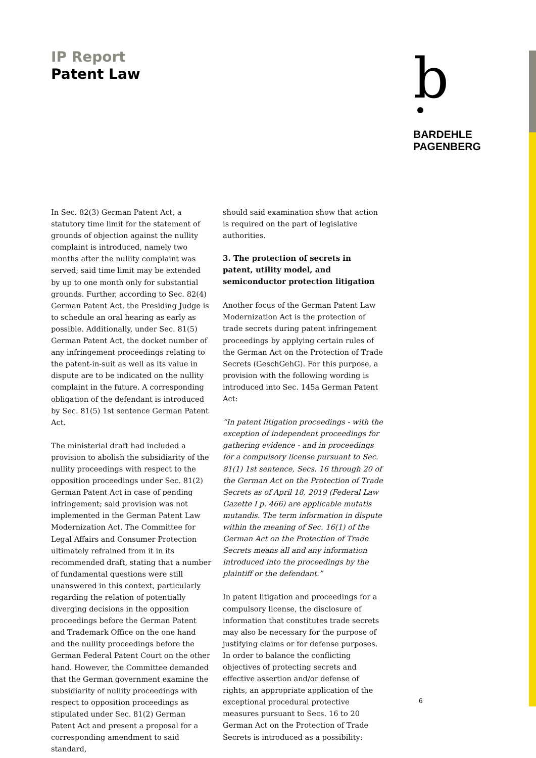IP Report
Patent Law
b
BARDEHLE
PAGENBERG
In Sec. 82(3) German Patent Act, a statutory time limit for the statement of grounds of objection against the nullity complaint is introduced, namely two months after the nullity complaint was served; said time limit may be extended by up to one month only for substantial grounds. Further, according to Sec. 82(4) German Patent Act, the Presiding Judge is to schedule an oral hearing as early as possible. Additionally, under Sec. 81(5) German Patent Act, the docket number of any infringement proceedings relating to the patent-in-suit as well as its value in dispute are to be indicated on the nullity complaint in the future. A corresponding obligation of the defendant is introduced by Sec. 81(5) 1st sentence German Patent Act.
The ministerial draft had included a provision to abolish the subsidiarity of the nullity proceedings with respect to the opposition proceedings under Sec. 81(2) German Patent Act in case of pending infringement; said provision was not implemented in the German Patent Law Modernization Act. The Committee for Legal Affairs and Consumer Protection ultimately refrained from it in its recommended draft, stating that a number of fundamental questions were still unanswered in this context, particularly regarding the relation of potentially diverging decisions in the opposition proceedings before the German Patent and Trademark Office on the one hand and the nullity proceedings before the German Federal Patent Court on the other hand. However, the Committee demanded that the German government examine the subsidiarity of nullity proceedings with respect to opposition proceedings as stipulated under Sec. 81(2) German Patent Act and present a proposal for a corresponding amendment to said standard,
should said examination show that action is required on the part of legislative authorities.
3. The protection of secrets in patent, utility model, and semiconductor protection litigation
Another focus of the German Patent Law Modernization Act is the protection of trade secrets during patent infringement proceedings by applying certain rules of the German Act on the Protection of Trade Secrets (GeschGehG). For this purpose, a provision with the following wording is introduced into Sec. 145a German Patent Act:
“In patent litigation proceedings - with the exception of independent proceedings for gathering evidence - and in proceedings for a compulsory license pursuant to Sec. 81(1) 1st sentence, Secs. 16 through 20 of the German Act on the Protection of Trade Secrets as of April 18, 2019 (Federal Law Gazette I p. 466) are applicable mutatis mutandis. The term information in dispute within the meaning of Sec. 16(1) of the German Act on the Protection of Trade Secrets means all and any information introduced into the proceedings by the plaintiff or the defendant.”
In patent litigation and proceedings for a compulsory license, the disclosure of information that constitutes trade secrets may also be necessary for the purpose of justifying claims or for defense purposes. In order to balance the conflicting objectives of protecting secrets and effective assertion and/or defense of rights, an appropriate application of the exceptional procedural protective measures pursuant to Secs. 16 to 20 German Act on the Protection of Trade Secrets is introduced as a possibility:
6